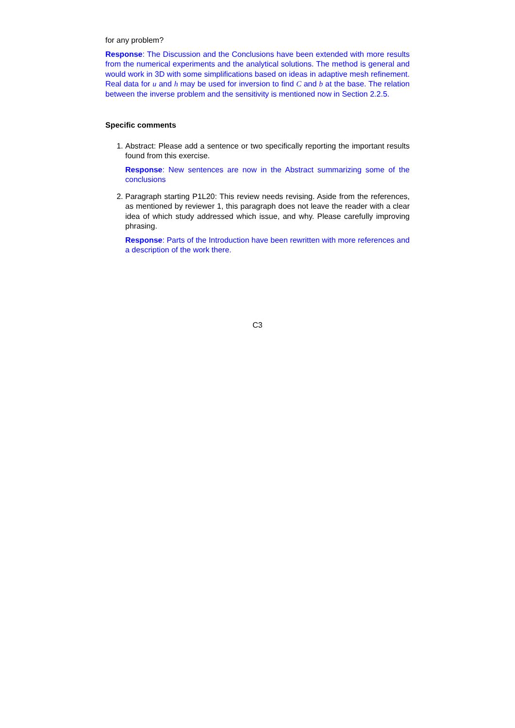for any problem?
Response: The Discussion and the Conclusions have been extended with more results from the numerical experiments and the analytical solutions. The method is general and would work in 3D with some simplifications based on ideas in adaptive mesh refinement. Real data for u and h may be used for inversion to find C and b at the base. The relation between the inverse problem and the sensitivity is mentioned now in Section 2.2.5.
Specific comments
1. Abstract: Please add a sentence or two specifically reporting the important results found from this exercise.
Response: New sentences are now in the Abstract summarizing some of the conclusions
2. Paragraph starting P1L20: This review needs revising. Aside from the references, as mentioned by reviewer 1, this paragraph does not leave the reader with a clear idea of which study addressed which issue, and why. Please carefully improving phrasing.
Response: Parts of the Introduction have been rewritten with more references and a description of the work there.
C3